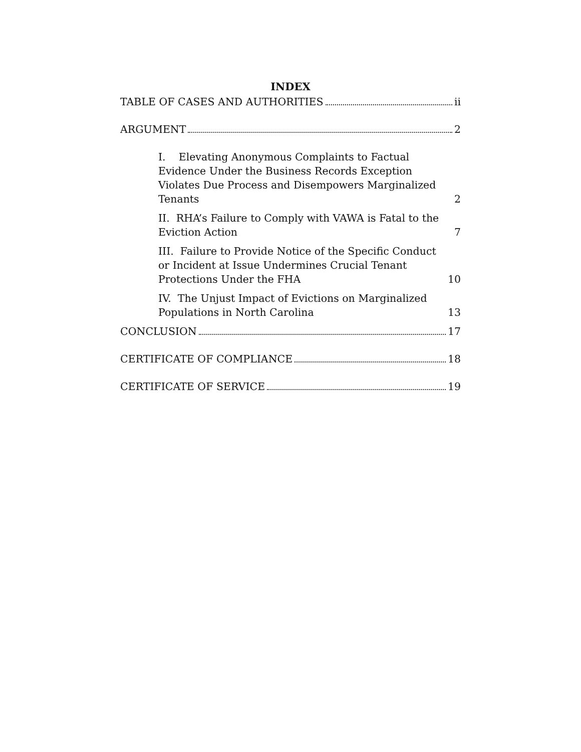INDEX
TABLE OF CASES AND AUTHORITIES ii
ARGUMENT 2
I. Elevating Anonymous Complaints to Factual Evidence Under the Business Records Exception Violates Due Process and Disempowers Marginalized Tenants 2
II. RHA’s Failure to Comply with VAWA is Fatal to the Eviction Action 7
III. Failure to Provide Notice of the Specific Conduct or Incident at Issue Undermines Crucial Tenant Protections Under the FHA 10
IV. The Unjust Impact of Evictions on Marginalized Populations in North Carolina 13
CONCLUSION 17
CERTIFICATE OF COMPLIANCE 18
CERTIFICATE OF SERVICE 19